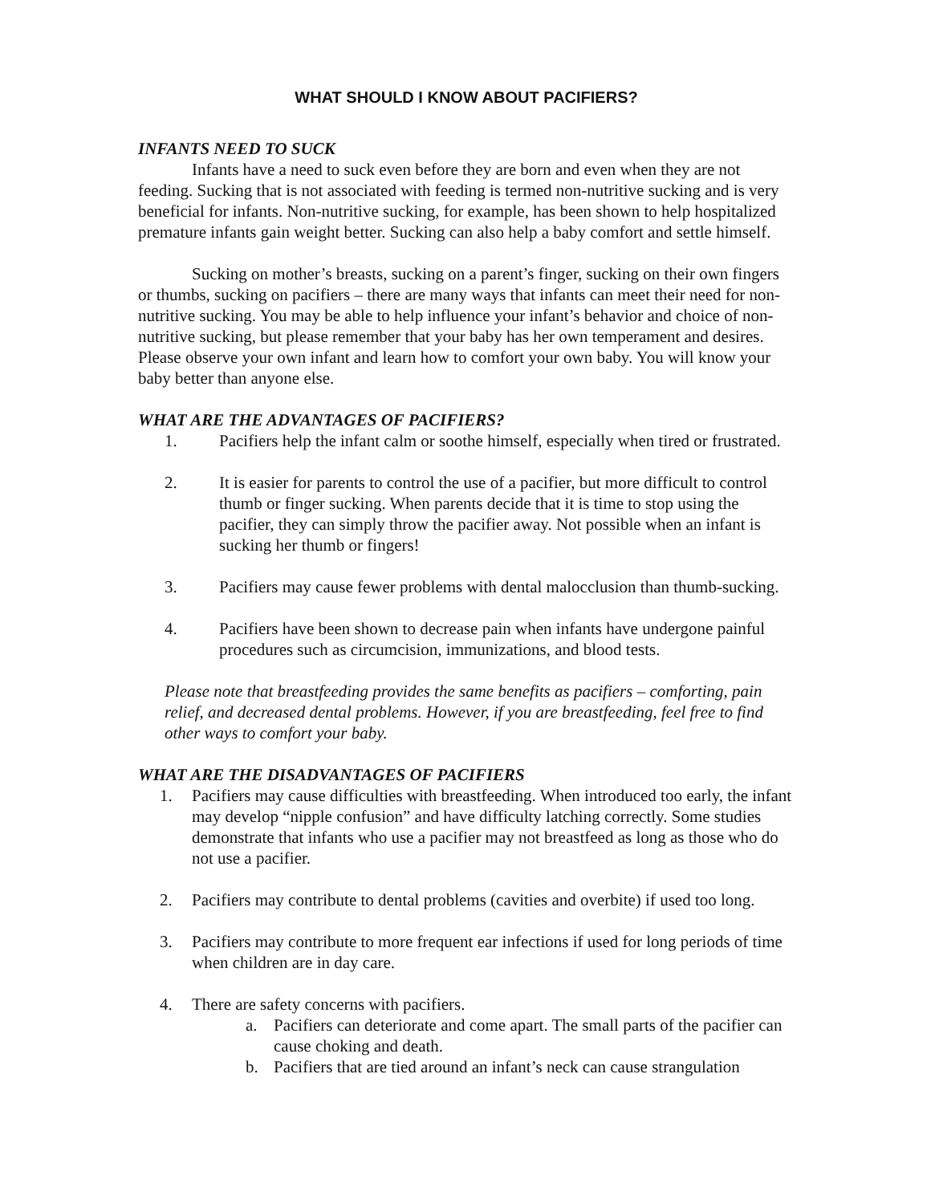WHAT SHOULD I KNOW ABOUT PACIFIERS?
INFANTS NEED TO SUCK
Infants have a need to suck even before they are born and even when they are not feeding. Sucking that is not associated with feeding is termed non-nutritive sucking and is very beneficial for infants. Non-nutritive sucking, for example, has been shown to help hospitalized premature infants gain weight better. Sucking can also help a baby comfort and settle himself.
Sucking on mother’s breasts, sucking on a parent’s finger, sucking on their own fingers or thumbs, sucking on pacifiers – there are many ways that infants can meet their need for non-nutritive sucking. You may be able to help influence your infant’s behavior and choice of non-nutritive sucking, but please remember that your baby has her own temperament and desires. Please observe your own infant and learn how to comfort your own baby. You will know your baby better than anyone else.
WHAT ARE THE ADVANTAGES OF PACIFIERS?
1. Pacifiers help the infant calm or soothe himself, especially when tired or frustrated.
2. It is easier for parents to control the use of a pacifier, but more difficult to control thumb or finger sucking. When parents decide that it is time to stop using the pacifier, they can simply throw the pacifier away. Not possible when an infant is sucking her thumb or fingers!
3. Pacifiers may cause fewer problems with dental malocclusion than thumb-sucking.
4. Pacifiers have been shown to decrease pain when infants have undergone painful procedures such as circumcision, immunizations, and blood tests.
Please note that breastfeeding provides the same benefits as pacifiers – comforting, pain relief, and decreased dental problems. However, if you are breastfeeding, feel free to find other ways to comfort your baby.
WHAT ARE THE DISADVANTAGES OF PACIFIERS
1. Pacifiers may cause difficulties with breastfeeding. When introduced too early, the infant may develop “nipple confusion” and have difficulty latching correctly. Some studies demonstrate that infants who use a pacifier may not breastfeed as long as those who do not use a pacifier.
2. Pacifiers may contribute to dental problems (cavities and overbite) if used too long.
3. Pacifiers may contribute to more frequent ear infections if used for long periods of time when children are in day care.
4. There are safety concerns with pacifiers.
a. Pacifiers can deteriorate and come apart. The small parts of the pacifier can cause choking and death.
b. Pacifiers that are tied around an infant’s neck can cause strangulation